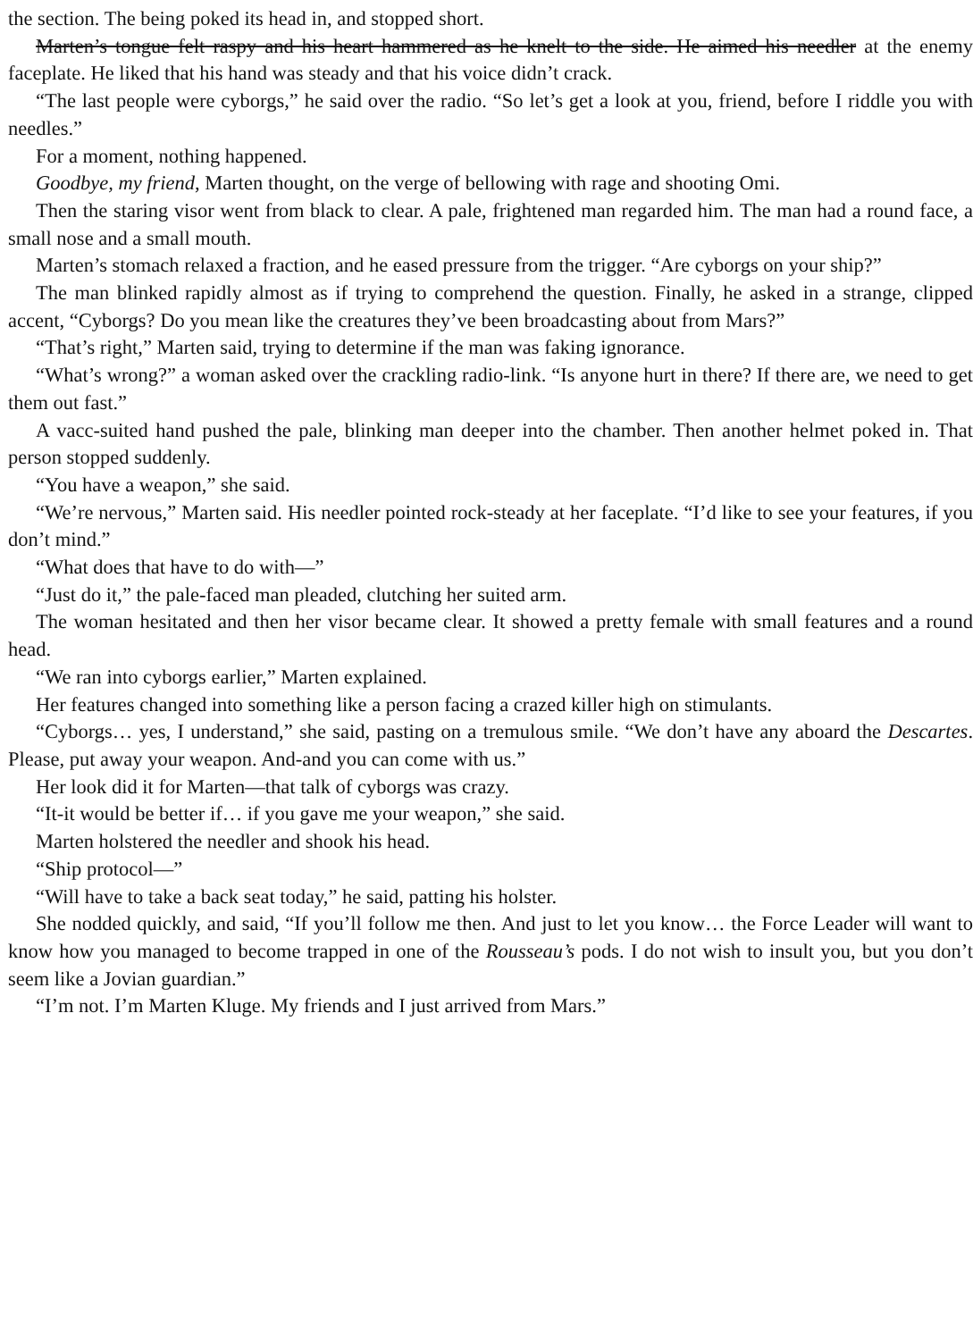the section. The being poked its head in, and stopped short.
Marten’s tongue felt raspy and his heart hammered as he knelt to the side. He aimed his needler at the enemy faceplate. He liked that his hand was steady and that his voice didn’t crack.
“The last people were cyborgs,” he said over the radio. “So let’s get a look at you, friend, before I riddle you with needles.”
For a moment, nothing happened.
Goodbye, my friend, Marten thought, on the verge of bellowing with rage and shooting Omi.
Then the staring visor went from black to clear. A pale, frightened man regarded him. The man had a round face, a small nose and a small mouth.
Marten’s stomach relaxed a fraction, and he eased pressure from the trigger. “Are cyborgs on your ship?”
The man blinked rapidly almost as if trying to comprehend the question. Finally, he asked in a strange, clipped accent, “Cyborgs? Do you mean like the creatures they’ve been broadcasting about from Mars?”
“That’s right,” Marten said, trying to determine if the man was faking ignorance.
“What’s wrong?” a woman asked over the crackling radio-link. “Is anyone hurt in there? If there are, we need to get them out fast.”
A vacc-suited hand pushed the pale, blinking man deeper into the chamber. Then another helmet poked in. That person stopped suddenly.
“You have a weapon,” she said.
“We’re nervous,” Marten said. His needler pointed rock-steady at her faceplate. “I’d like to see your features, if you don’t mind.”
“What does that have to do with—”
“Just do it,” the pale-faced man pleaded, clutching her suited arm.
The woman hesitated and then her visor became clear. It showed a pretty female with small features and a round head.
“We ran into cyborgs earlier,” Marten explained.
Her features changed into something like a person facing a crazed killer high on stimulants.
“Cyborgs… yes, I understand,” she said, pasting on a tremulous smile. “We don’t have any aboard the Descartes. Please, put away your weapon. And-and you can come with us.”
Her look did it for Marten—that talk of cyborgs was crazy.
“It-it would be better if… if you gave me your weapon,” she said.
Marten holstered the needler and shook his head.
“Ship protocol—”
“Will have to take a back seat today,” he said, patting his holster.
She nodded quickly, and said, “If you’ll follow me then. And just to let you know… the Force Leader will want to know how you managed to become trapped in one of the Rousseau’s pods. I do not wish to insult you, but you don’t seem like a Jovian guardian.”
“I’m not. I’m Marten Kluge. My friends and I just arrived from Mars.”